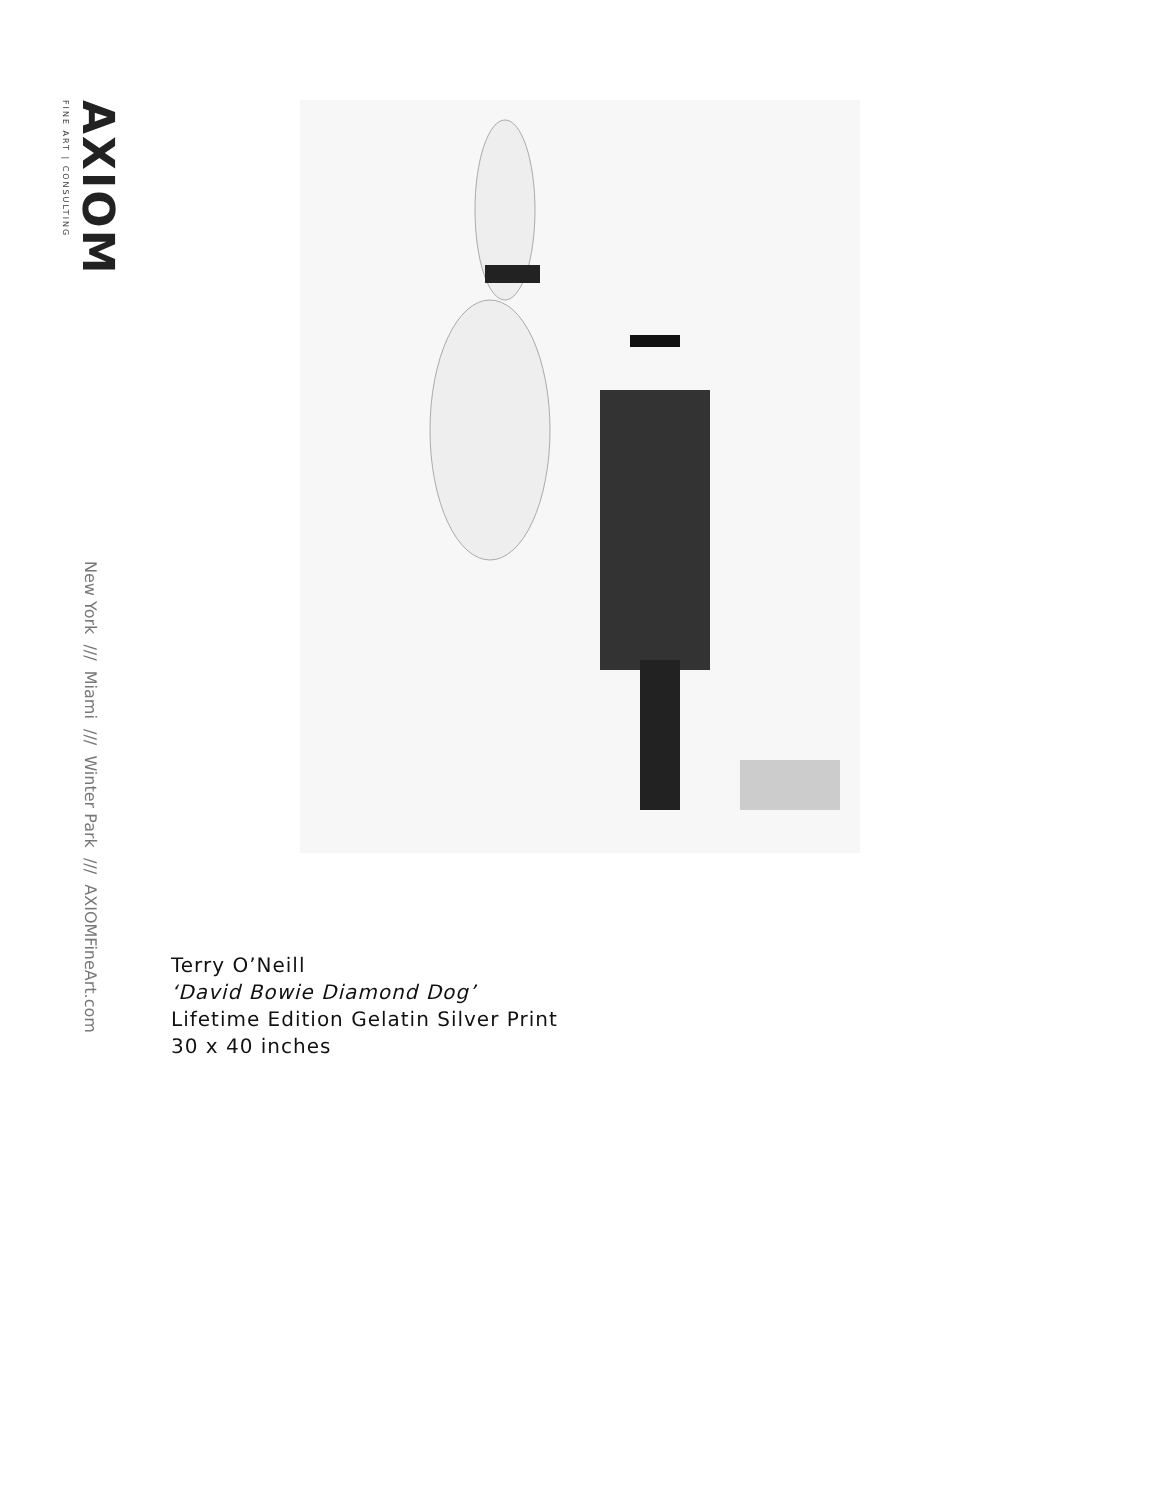AXIOM
FINE ART | CONSULTING
New York /// Miami /// Winter Park /// AXIOMFineArt.com
Terry O’Neill
‘David Bowie Diamond Dog’
Lifetime Edition Gelatin Silver Print
30 x 40 inches